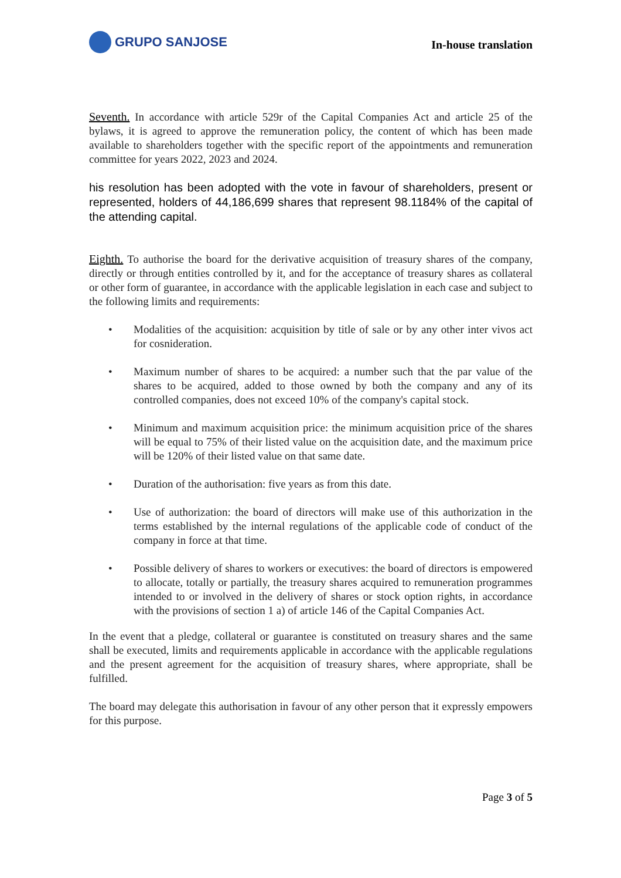GRUPO SANJOSE
In-house translation
Seventh. In accordance with article 529r of the Capital Companies Act and article 25 of the bylaws, it is agreed to approve the remuneration policy, the content of which has been made available to shareholders together with the specific report of the appointments and remuneration committee for years 2022, 2023 and 2024.
his resolution has been adopted with the vote in favour of shareholders, present or represented, holders of 44,186,699 shares that represent 98.1184% of the capital of the attending capital.
Eighth. To authorise the board for the derivative acquisition of treasury shares of the company, directly or through entities controlled by it, and for the acceptance of treasury shares as collateral or other form of guarantee, in accordance with the applicable legislation in each case and subject to the following limits and requirements:
• Modalities of the acquisition: acquisition by title of sale or by any other inter vivos act for cosnideration.
• Maximum number of shares to be acquired: a number such that the par value of the shares to be acquired, added to those owned by both the company and any of its controlled companies, does not exceed 10% of the company's capital stock.
• Minimum and maximum acquisition price: the minimum acquisition price of the shares will be equal to 75% of their listed value on the acquisition date, and the maximum price will be 120% of their listed value on that same date.
• Duration of the authorisation: five years as from this date.
• Use of authorization: the board of directors will make use of this authorization in the terms established by the internal regulations of the applicable code of conduct of the company in force at that time.
• Possible delivery of shares to workers or executives: the board of directors is empowered to allocate, totally or partially, the treasury shares acquired to remuneration programmes intended to or involved in the delivery of shares or stock option rights, in accordance with the provisions of section 1 a) of article 146 of the Capital Companies Act.
In the event that a pledge, collateral or guarantee is constituted on treasury shares and the same shall be executed, limits and requirements applicable in accordance with the applicable regulations and the present agreement for the acquisition of treasury shares, where appropriate, shall be fulfilled.
The board may delegate this authorisation in favour of any other person that it expressly empowers for this purpose.
Page 3 of 5